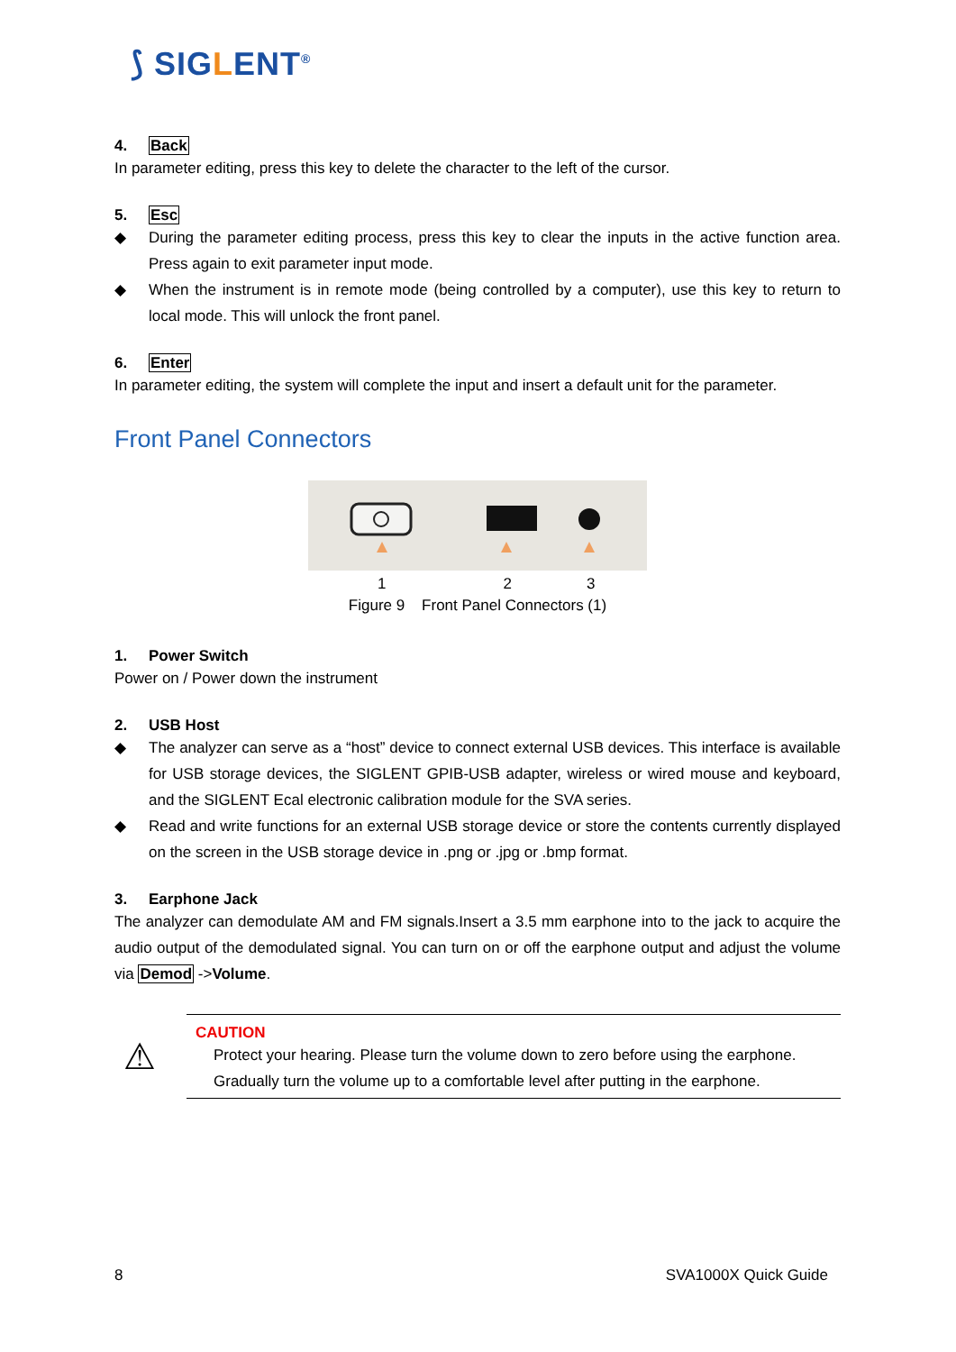⟆ SIGLENT<sup>®</sup>
4. Back
In parameter editing, press this key to delete the character to the left of the cursor.
5. Esc
◆ During the parameter editing process, press this key to clear the inputs in the active function area. Press again to exit parameter input mode.
◆ When the instrument is in remote mode (being controlled by a computer), use this key to return to local mode. This will unlock the front panel.
6. Enter
In parameter editing, the system will complete the input and insert a default unit for the parameter.
Front Panel Connectors
1 2 3
Figure 9 Front Panel Connectors (1)
1. Power Switch
Power on / Power down the instrument
2. USB Host
◆ The analyzer can serve as a “host” device to connect external USB devices. This interface is available for USB storage devices, the SIGLENT GPIB-USB adapter, wireless or wired mouse and keyboard, and the SIGLENT Ecal electronic calibration module for the SVA series.
◆ Read and write functions for an external USB storage device or store the contents currently displayed on the screen in the USB storage device in .png or .jpg or .bmp format.
3. Earphone Jack
The analyzer can demodulate AM and FM signals.Insert a 3.5 mm earphone into to the jack to acquire the audio output of the demodulated signal. You can turn on or off the earphone output and adjust the volume via Demod ->Volume.
⚠
CAUTION
Protect your hearing. Please turn the volume down to zero before using the earphone. Gradually turn the volume up to a comfortable level after putting in the earphone.
8 SVA1000X Quick Guide